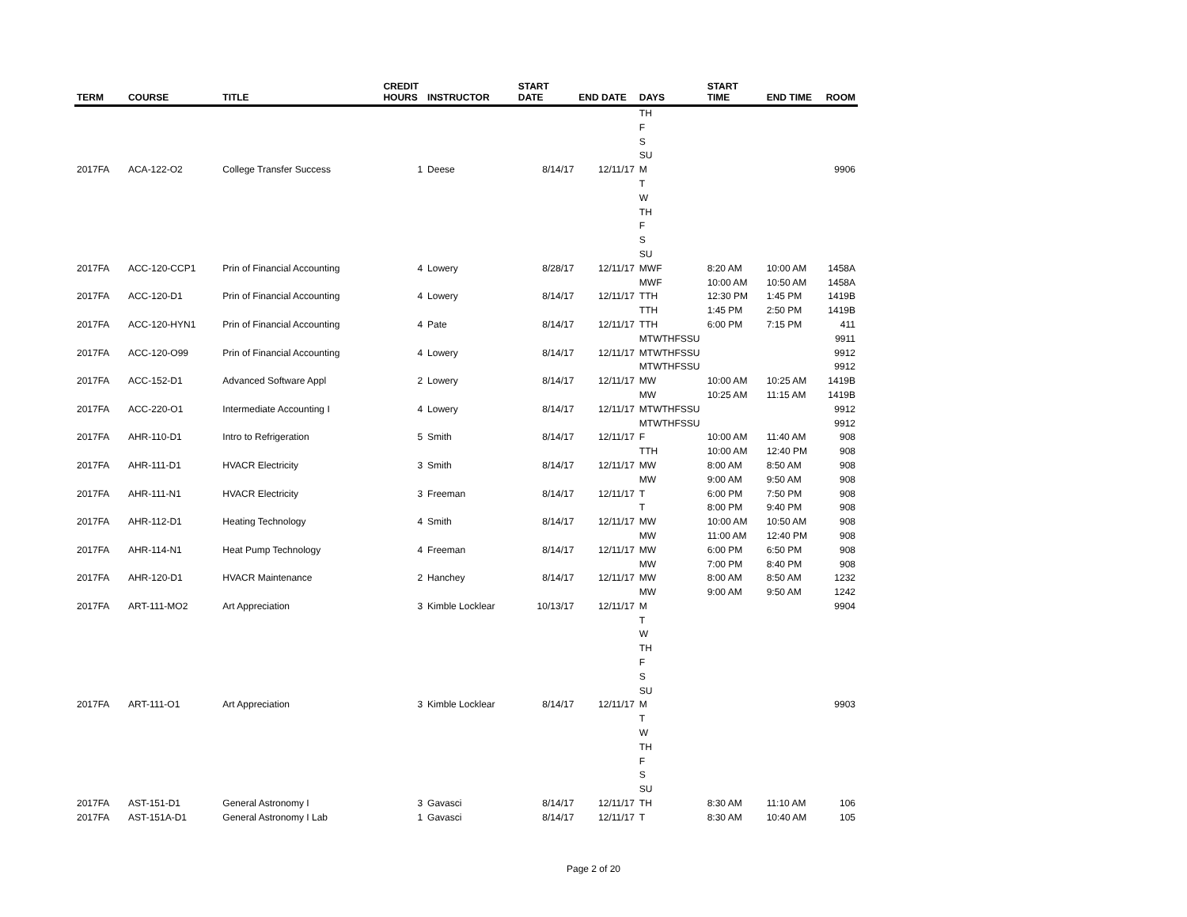| TERM | COURSE | TITLE | CREDIT HOURS | INSTRUCTOR | START DATE | END DATE | DAYS | START TIME | END TIME | ROOM |
| --- | --- | --- | --- | --- | --- | --- | --- | --- | --- | --- |
| | | | | | | | TH | | | |
| | | | | | | | F | | | |
| | | | | | | | S | | | |
| | | | | | | | SU | | | |
| 2017FA | ACA-122-O2 | College Transfer Success | 1 | Deese | 8/14/17 | 12/11/17 | M | | | 9906 |
| | | | | | | | T | | | |
| | | | | | | | W | | | |
| | | | | | | | TH | | | |
| | | | | | | | F | | | |
| | | | | | | | S | | | |
| | | | | | | | SU | | | |
| 2017FA | ACC-120-CCP1 | Prin of Financial Accounting | 4 | Lowery | 8/28/17 | 12/11/17 | MWF | 8:20 AM | 10:00 AM | 1458A |
| | | | | | | | MWF | 10:00 AM | 10:50 AM | 1458A |
| 2017FA | ACC-120-D1 | Prin of Financial Accounting | 4 | Lowery | 8/14/17 | 12/11/17 | TTH | 12:30 PM | 1:45 PM | 1419B |
| | | | | | | | TTH | 1:45 PM | 2:50 PM | 1419B |
| 2017FA | ACC-120-HYN1 | Prin of Financial Accounting | 4 | Pate | 8/14/17 | 12/11/17 | TTH | 6:00 PM | 7:15 PM | 411 |
| | | | | | | | MTWTHFSSU | | | 9911 |
| 2017FA | ACC-120-O99 | Prin of Financial Accounting | 4 | Lowery | 8/14/17 | 12/11/17 | MTWTHFSSU | | | 9912 |
| | | | | | | | MTWTHFSSU | | | 9912 |
| 2017FA | ACC-152-D1 | Advanced Software Appl | 2 | Lowery | 8/14/17 | 12/11/17 | MW | 10:00 AM | 10:25 AM | 1419B |
| | | | | | | | MW | 10:25 AM | 11:15 AM | 1419B |
| 2017FA | ACC-220-O1 | Intermediate Accounting I | 4 | Lowery | 8/14/17 | 12/11/17 | MTWTHFSSU | | | 9912 |
| | | | | | | | MTWTHFSSU | | | 9912 |
| 2017FA | AHR-110-D1 | Intro to Refrigeration | 5 | Smith | 8/14/17 | 12/11/17 | F | 10:00 AM | 11:40 AM | 908 |
| | | | | | | | TTH | 10:00 AM | 12:40 PM | 908 |
| 2017FA | AHR-111-D1 | HVACR Electricity | 3 | Smith | 8/14/17 | 12/11/17 | MW | 8:00 AM | 8:50 AM | 908 |
| | | | | | | | MW | 9:00 AM | 9:50 AM | 908 |
| 2017FA | AHR-111-N1 | HVACR Electricity | 3 | Freeman | 8/14/17 | 12/11/17 | T | 6:00 PM | 7:50 PM | 908 |
| | | | | | | | T | 8:00 PM | 9:40 PM | 908 |
| 2017FA | AHR-112-D1 | Heating Technology | 4 | Smith | 8/14/17 | 12/11/17 | MW | 10:00 AM | 10:50 AM | 908 |
| | | | | | | | MW | 11:00 AM | 12:40 PM | 908 |
| 2017FA | AHR-114-N1 | Heat Pump Technology | 4 | Freeman | 8/14/17 | 12/11/17 | MW | 6:00 PM | 6:50 PM | 908 |
| | | | | | | | MW | 7:00 PM | 8:40 PM | 908 |
| 2017FA | AHR-120-D1 | HVACR Maintenance | 2 | Hanchey | 8/14/17 | 12/11/17 | MW | 8:00 AM | 8:50 AM | 1232 |
| | | | | | | | MW | 9:00 AM | 9:50 AM | 1242 |
| 2017FA | ART-111-MO2 | Art Appreciation | 3 | Kimble Locklear | 10/13/17 | 12/11/17 | M | | | 9904 |
| | | | | | | | T | | | |
| | | | | | | | W | | | |
| | | | | | | | TH | | | |
| | | | | | | | F | | | |
| | | | | | | | S | | | |
| | | | | | | | SU | | | |
| 2017FA | ART-111-O1 | Art Appreciation | 3 | Kimble Locklear | 8/14/17 | 12/11/17 | M | | | 9903 |
| | | | | | | | T | | | |
| | | | | | | | W | | | |
| | | | | | | | TH | | | |
| | | | | | | | F | | | |
| | | | | | | | S | | | |
| | | | | | | | SU | | | |
| 2017FA | AST-151-D1 | General Astronomy I | 3 | Gavasci | 8/14/17 | 12/11/17 | TH | 8:30 AM | 11:10 AM | 106 |
| 2017FA | AST-151A-D1 | General Astronomy I Lab | 1 | Gavasci | 8/14/17 | 12/11/17 | T | 8:30 AM | 10:40 AM | 105 |
Page 2 of 20